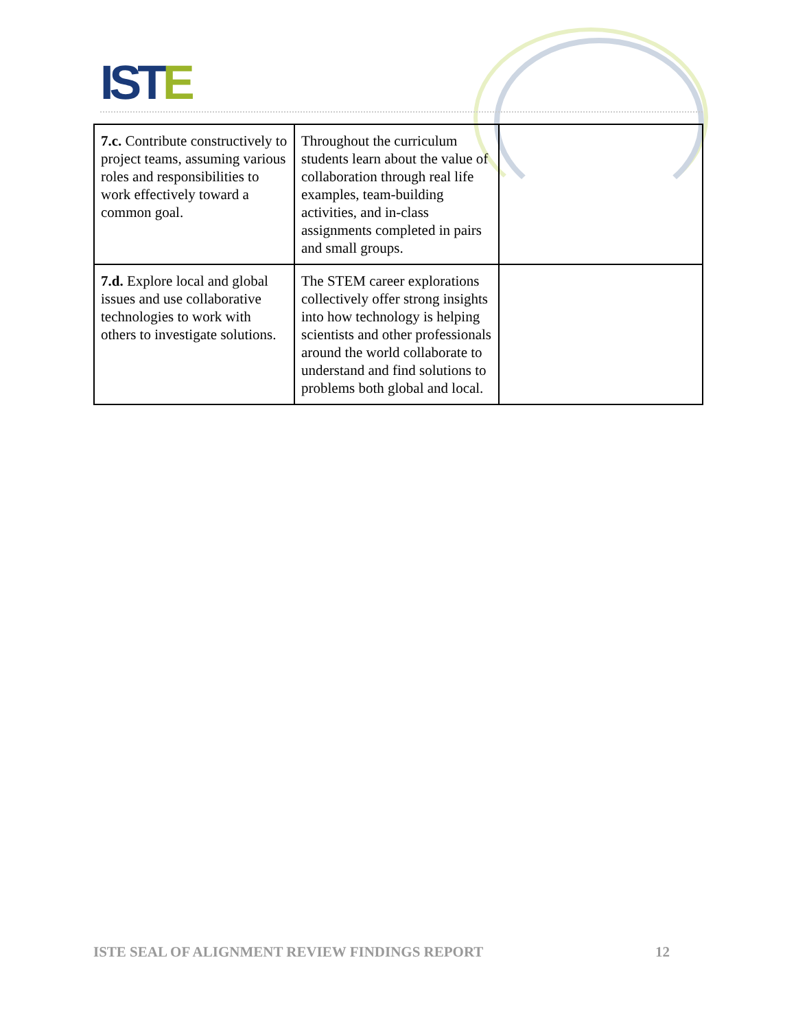ISTE
| 7.c. Contribute constructively to project teams, assuming various roles and responsibilities to work effectively toward a common goal. | Throughout the curriculum students learn about the value of collaboration through real life examples, team-building activities, and in-class assignments completed in pairs and small groups. | |
| 7.d. Explore local and global issues and use collaborative technologies to work with others to investigate solutions. | The STEM career explorations collectively offer strong insights into how technology is helping scientists and other professionals around the world collaborate to understand and find solutions to problems both global and local. | |
ISTE SEAL OF ALIGNMENT REVIEW FINDINGS REPORT 12